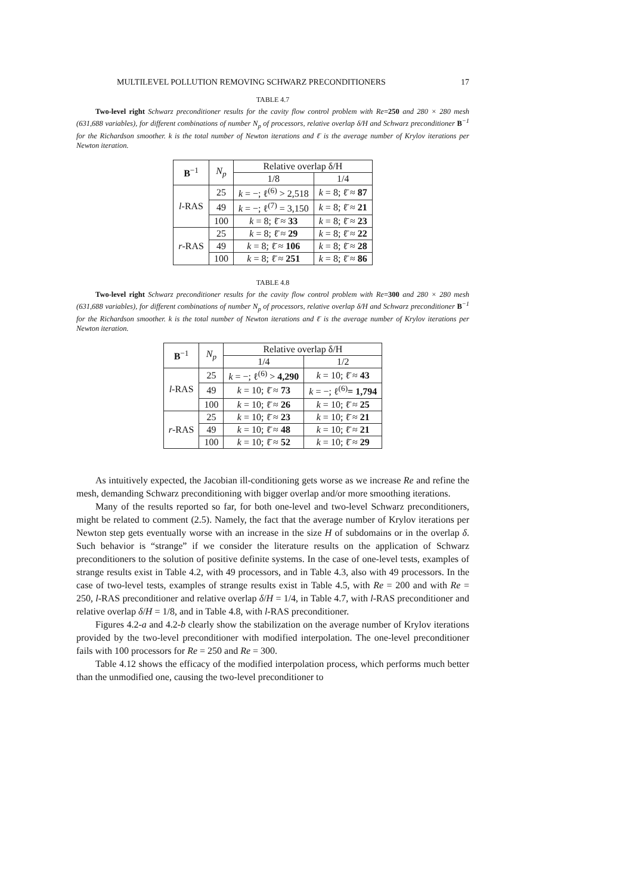MULTILEVEL POLLUTION REMOVING SCHWARZ PRECONDITIONERS 17
TABLE 4.7
Two-level right Schwarz preconditioner results for the cavity flow control problem with Re=250 and 280 × 280 mesh (631,688 variables), for different combinations of number N<sub>p</sub> of processors, relative overlap δ/H and Schwarz preconditioner B<sup>−1</sup> for the Richardson smoother. k is the total number of Newton iterations and ℓ̄ is the average number of Krylov iterations per Newton iteration.
| B<sup>−1</sup> | N<sub>p</sub> | Relative overlap δ/H | |
| --- | --- | --- | --- |
| | | 1/8 | 1/4 |
| l -RAS | 25 | k = −; ℓ<sup>(6)</sup> > 2,518 | k = 8; ℓ̄ ≈ 87 |
| | 49 | k = −; ℓ<sup>(7)</sup> = 3,150 | k = 8; ℓ̄ ≈ 21 |
| | 100 | k = 8; ℓ̄ ≈ 33 | k = 8; ℓ̄ ≈ 23 |
| r -RAS | 25 | k = 8; ℓ̄ ≈ 29 | k = 8; ℓ̄ ≈ 22 |
| | 49 | k = 8; ℓ̄ ≈ 106 | k = 8; ℓ̄ ≈ 28 |
| | 100 | k = 8; ℓ̄ ≈ 251 | k = 8; ℓ̄ ≈ 86 |
TABLE 4.8
Two-level right Schwarz preconditioner results for the cavity flow control problem with Re=300 and 280 × 280 mesh (631,688 variables), for different combinations of number N<sub>p</sub> of processors, relative overlap δ/H and Schwarz preconditioner B<sup>−1</sup> for the Richardson smoother. k is the total number of Newton iterations and ℓ̄ is the average number of Krylov iterations per Newton iteration.
| B<sup>−1</sup> | N<sub>p</sub> | Relative overlap δ/H | |
| --- | --- | --- | --- |
| | | 1/4 | 1/2 |
| l -RAS | 25 | k = −; ℓ<sup>(6)</sup> > 4,290 | k = 10; ℓ̄ ≈ 43 |
| | 49 | k = 10; ℓ̄ ≈ 73 | k = −; ℓ<sup>(6)</sup> = 1,794 |
| | 100 | k = 10; ℓ̄ ≈ 26 | k = 10; ℓ̄ ≈ 25 |
| r -RAS | 25 | k = 10; ℓ̄ ≈ 23 | k = 10; ℓ̄ ≈ 21 |
| | 49 | k = 10; ℓ̄ ≈ 48 | k = 10; ℓ̄ ≈ 21 |
| | 100 | k = 10; ℓ̄ ≈ 52 | k = 10; ℓ̄ ≈ 29 |
As intuitively expected, the Jacobian ill-conditioning gets worse as we increase Re and refine the mesh, demanding Schwarz preconditioning with bigger overlap and/or more smoothing iterations.
Many of the results reported so far, for both one-level and two-level Schwarz preconditioners, might be related to comment (2.5). Namely, the fact that the average number of Krylov iterations per Newton step gets eventually worse with an increase in the size H of subdomains or in the overlap δ. Such behavior is “strange” if we consider the literature results on the application of Schwarz preconditioners to the solution of positive definite systems. In the case of one-level tests, examples of strange results exist in Table 4.2, with 49 processors, and in Table 4.3, also with 49 processors. In the case of two-level tests, examples of strange results exist in Table 4.5, with Re = 200 and with Re = 250, l-RAS preconditioner and relative overlap δ/H = 1/4, in Table 4.7, with l-RAS preconditioner and relative overlap δ/H = 1/8, and in Table 4.8, with l-RAS preconditioner.
Figures 4.2-a and 4.2-b clearly show the stabilization on the average number of Krylov iterations provided by the two-level preconditioner with modified interpolation. The one-level preconditioner fails with 100 processors for Re = 250 and Re = 300.
Table 4.12 shows the efficacy of the modified interpolation process, which performs much better than the unmodified one, causing the two-level preconditioner to